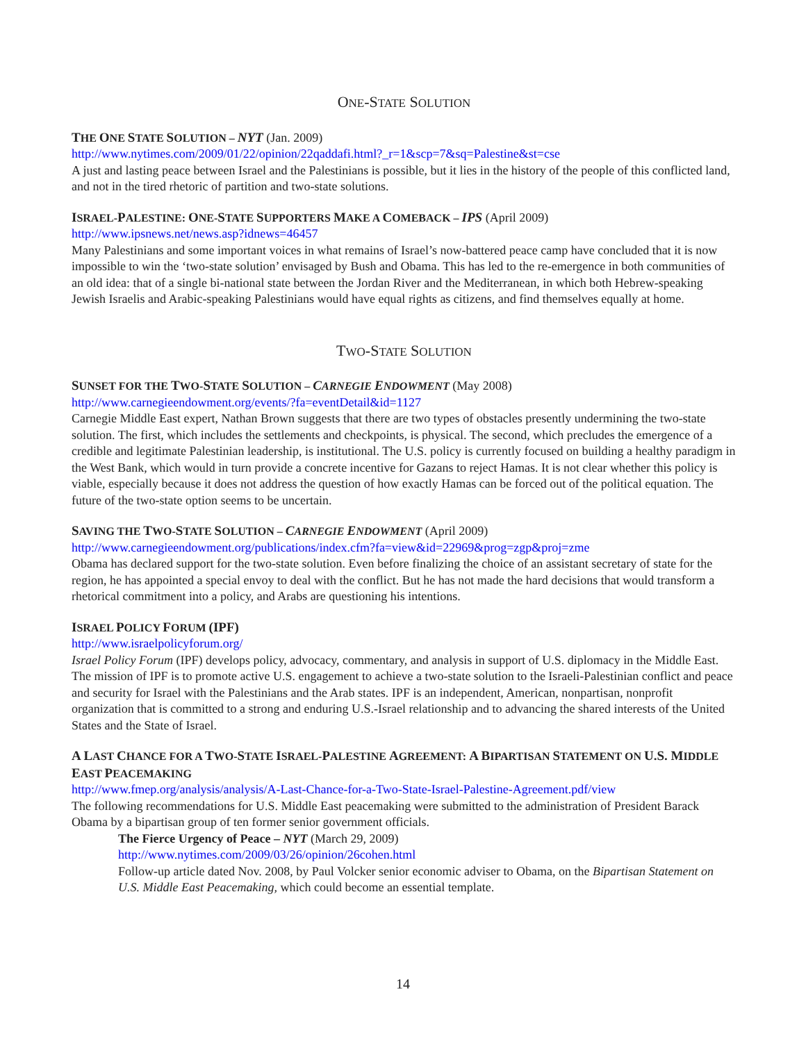ONE-STATE SOLUTION
THE ONE STATE SOLUTION – NYT (Jan. 2009)
http://www.nytimes.com/2009/01/22/opinion/22qaddafi.html?_r=1&scp=7&sq=Palestine&st=cse
A just and lasting peace between Israel and the Palestinians is possible, but it lies in the history of the people of this conflicted land, and not in the tired rhetoric of partition and two-state solutions.
ISRAEL-PALESTINE: ONE-STATE SUPPORTERS MAKE A COMEBACK – IPS (April 2009)
http://www.ipsnews.net/news.asp?idnews=46457
Many Palestinians and some important voices in what remains of Israel’s now-battered peace camp have concluded that it is now impossible to win the ‘two-state solution’ envisaged by Bush and Obama. This has led to the re-emergence in both communities of an old idea: that of a single bi-national state between the Jordan River and the Mediterranean, in which both Hebrew-speaking Jewish Israelis and Arabic-speaking Palestinians would have equal rights as citizens, and find themselves equally at home.
TWO-STATE SOLUTION
SUNSET FOR THE TWO-STATE SOLUTION – CARNEGIE ENDOWMENT (May 2008)
http://www.carnegieendowment.org/events/?fa=eventDetail&id=1127
Carnegie Middle East expert, Nathan Brown suggests that there are two types of obstacles presently undermining the two-state solution. The first, which includes the settlements and checkpoints, is physical. The second, which precludes the emergence of a credible and legitimate Palestinian leadership, is institutional. The U.S. policy is currently focused on building a healthy paradigm in the West Bank, which would in turn provide a concrete incentive for Gazans to reject Hamas. It is not clear whether this policy is viable, especially because it does not address the question of how exactly Hamas can be forced out of the political equation. The future of the two-state option seems to be uncertain.
SAVING THE TWO-STATE SOLUTION – CARNEGIE ENDOWMENT (April 2009)
http://www.carnegieendowment.org/publications/index.cfm?fa=view&id=22969&prog=zgp&proj=zme
Obama has declared support for the two-state solution. Even before finalizing the choice of an assistant secretary of state for the region, he has appointed a special envoy to deal with the conflict. But he has not made the hard decisions that would transform a rhetorical commitment into a policy, and Arabs are questioning his intentions.
ISRAEL POLICY FORUM (IPF)
http://www.israelpolicyforum.org/
Israel Policy Forum (IPF) develops policy, advocacy, commentary, and analysis in support of U.S. diplomacy in the Middle East. The mission of IPF is to promote active U.S. engagement to achieve a two-state solution to the Israeli-Palestinian conflict and peace and security for Israel with the Palestinians and the Arab states. IPF is an independent, American, nonpartisan, nonprofit organization that is committed to a strong and enduring U.S.-Israel relationship and to advancing the shared interests of the United States and the State of Israel.
A LAST CHANCE FOR A TWO-STATE ISRAEL-PALESTINE AGREEMENT: A BIPARTISAN STATEMENT ON U.S. MIDDLE EAST PEACEMAKING
http://www.fmep.org/analysis/analysis/A-Last-Chance-for-a-Two-State-Israel-Palestine-Agreement.pdf/view
The following recommendations for U.S. Middle East peacemaking were submitted to the administration of President Barack Obama by a bipartisan group of ten former senior government officials.
The Fierce Urgency of Peace – NYT (March 29, 2009)
http://www.nytimes.com/2009/03/26/opinion/26cohen.html
Follow-up article dated Nov. 2008, by Paul Volcker senior economic adviser to Obama, on the Bipartisan Statement on U.S. Middle East Peacemaking, which could become an essential template.
14